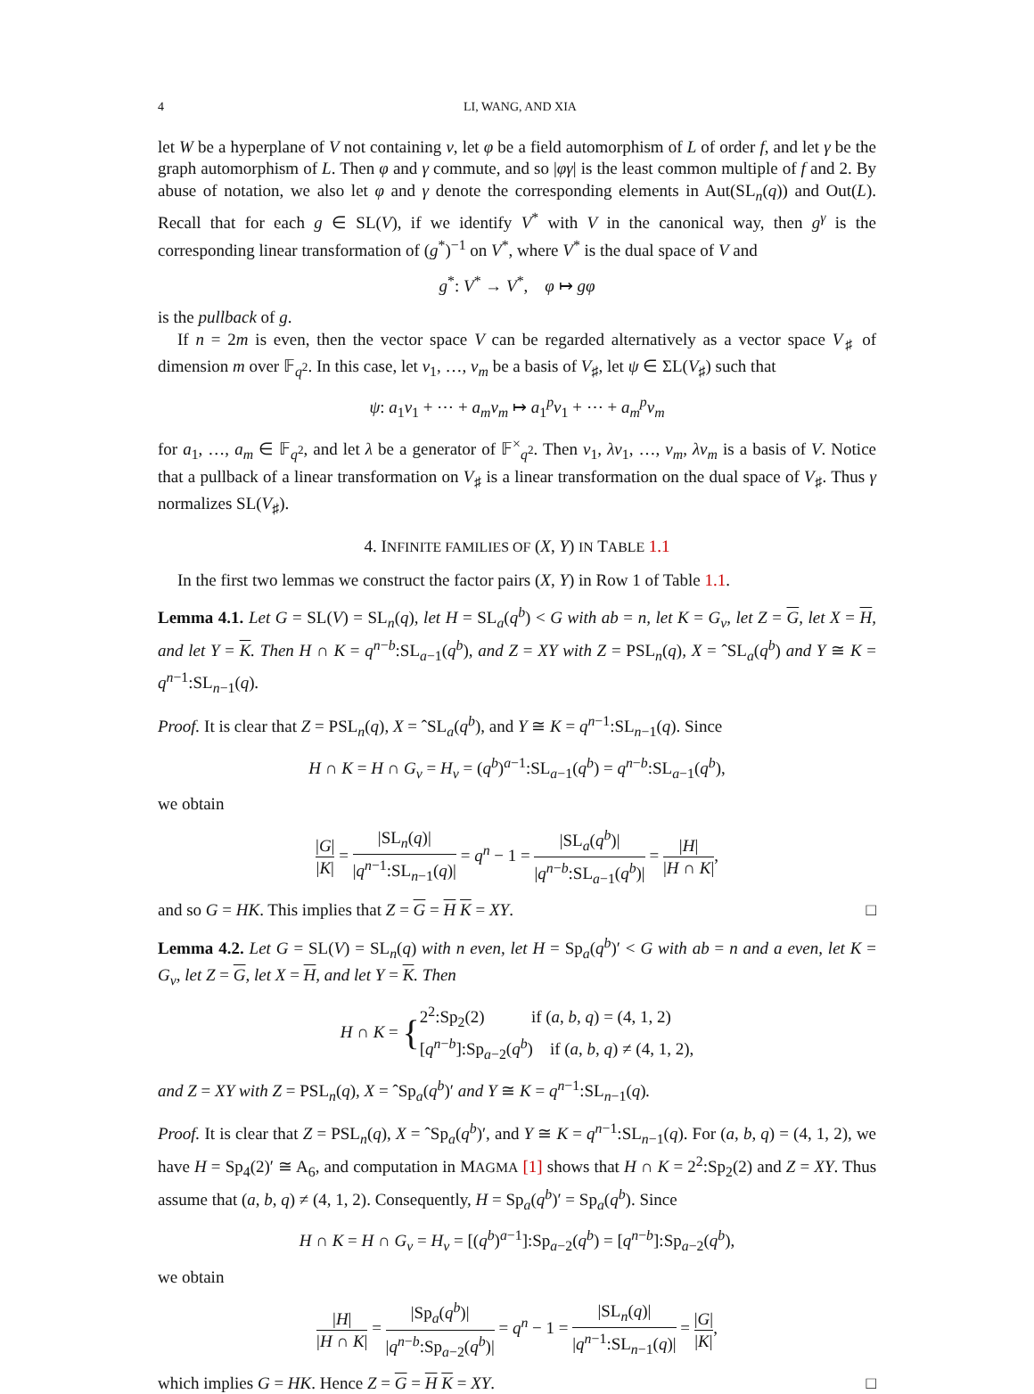4 LI, WANG, AND XIA
let W be a hyperplane of V not containing v, let φ be a field automorphism of L of order f, and let γ be the graph automorphism of L. Then φ and γ commute, and so |φγ| is the least common multiple of f and 2. By abuse of notation, we also let φ and γ denote the corresponding elements in Aut(SL<sub>n</sub>(q)) and Out(L). Recall that for each g ∈ SL(V), if we identify V<sup>*</sup> with V in the canonical way, then g<sup>γ</sup> is the corresponding linear transformation of (g<sup>*</sup>)<sup>−1</sup> on V<sup>*</sup>, where V<sup>*</sup> is the dual space of V and
g<sup>*</sup>: V<sup>*</sup> → V<sup>*</sup>, φ ↦ gφ
is the pullback of g.
If n = 2m is even, then the vector space V can be regarded alternatively as a vector space V<sub>♯</sub> of dimension m over 𝔽<sub>q<sup>2</sup></sub>. In this case, let v<sub>1</sub>, …, v<sub>m</sub> be a basis of V<sub>♯</sub>, let ψ ∈ ΣL(V<sub>♯</sub>) such that
ψ: a<sub>1</sub>v<sub>1</sub> + ⋯ + a<sub>m</sub>v<sub>m</sub> ↦ a<sub>1</sub><sup>p</sup>v<sub>1</sub> + ⋯ + a<sub>m</sub><sup>p</sup>v<sub>m</sub>
for a<sub>1</sub>, …, a<sub>m</sub> ∈ 𝔽<sub>q<sup>2</sup></sub>, and let λ be a generator of 𝔽<sup>×</sup><sub>q<sup>2</sup></sub>. Then v<sub>1</sub>, λv<sub>1</sub>, …, v<sub>m</sub>, λv<sub>m</sub> is a basis of V. Notice that a pullback of a linear transformation on V<sub>♯</sub> is a linear transformation on the dual space of V<sub>♯</sub>. Thus γ normalizes SL(V<sub>♯</sub>).
4. INFINITE FAMILIES OF (X, Y) IN TABLE 1.1
In the first two lemmas we construct the factor pairs (X, Y) in Row 1 of Table 1.1.
Lemma 4.1. Let G = SL(V) = SL<sub>n</sub>(q), let H = SL<sub>a</sub>(q<sup>b</sup>) < G with ab = n, let K = G<sub>v</sub>, let Z = G, let X = H, and let Y = K. Then H ∩ K = q<sup>n−b</sup>:SL<sub>a−1</sub>(q<sup>b</sup>), and Z = XY with Z = PSL<sub>n</sub>(q), X = ˆSL<sub>a</sub>(q<sup>b</sup>) and Y ≅ K = q<sup>n−1</sup>:SL<sub>n−1</sub>(q).
Proof. It is clear that Z = PSL<sub>n</sub>(q), X = ˆSL<sub>a</sub>(q<sup>b</sup>), and Y ≅ K = q<sup>n−1</sup>:SL<sub>n−1</sub>(q). Since
H ∩ K = H ∩ G<sub>v</sub> = H<sub>v</sub> = (q<sup>b</sup>)<sup>a−1</sup>:SL<sub>a−1</sub>(q<sup>b</sup>) = q<sup>n−b</sup>:SL<sub>a−1</sub>(q<sup>b</sup>),
we obtain
|G| |K| = |SL<sub>n</sub>(q)| |q<sup>n−1</sup>:SL<sub>n−1</sub>(q)| = q<sup>n</sup> − 1 = |SL<sub>a</sub>(q<sup>b</sup>)| |q<sup>n−b</sup>:SL<sub>a−1</sub>(q<sup>b</sup>)| = |H| |H ∩ K|,
and so G = HK. This implies that Z = G = H K = XY. □
Lemma 4.2. Let G = SL(V) = SL<sub>n</sub>(q) with n even, let H = Sp<sub>a</sub>(q<sup>b</sup>)′ < G with ab = n and a even, let K = G<sub>v</sub>, let Z = G, let X = H, and let Y = K. Then
H ∩ K = {2<sup>2</sup>:Sp<sub>2</sub>(2) if (a, b, q) = (4, 1, 2)
[q<sup>n−b</sup>]:Sp<sub>a−2</sub>(q<sup>b</sup>) if (a, b, q) ≠ (4, 1, 2),
and Z = XY with Z = PSL<sub>n</sub>(q), X = ˆSp<sub>a</sub>(q<sup>b</sup>)′ and Y ≅ K = q<sup>n−1</sup>:SL<sub>n−1</sub>(q).
Proof. It is clear that Z = PSL<sub>n</sub>(q), X = ˆSp<sub>a</sub>(q<sup>b</sup>)′, and Y ≅ K = q<sup>n−1</sup>:SL<sub>n−1</sub>(q). For (a, b, q) = (4, 1, 2), we have H = Sp<sub>4</sub>(2)′ ≅ A<sub>6</sub>, and computation in MAGMA [1] shows that H ∩ K = 2<sup>2</sup>:Sp<sub>2</sub>(2) and Z = XY. Thus assume that (a, b, q) ≠ (4, 1, 2). Consequently, H = Sp<sub>a</sub>(q<sup>b</sup>)′ = Sp<sub>a</sub>(q<sup>b</sup>). Since
H ∩ K = H ∩ G<sub>v</sub> = H<sub>v</sub> = [(q<sup>b</sup>)<sup>a−1</sup>]:Sp<sub>a−2</sub>(q<sup>b</sup>) = [q<sup>n−b</sup>]:Sp<sub>a−2</sub>(q<sup>b</sup>),
we obtain
|H| |H ∩ K| = |Sp<sub>a</sub>(q<sup>b</sup>)| |q<sup>n−b</sup>:Sp<sub>a−2</sub>(q<sup>b</sup>)| = q<sup>n</sup> − 1 = |SL<sub>n</sub>(q)| |q<sup>n−1</sup>:SL<sub>n−1</sub>(q)| = |G| |K|,
which implies G = HK. Hence Z = G = H K = XY. □